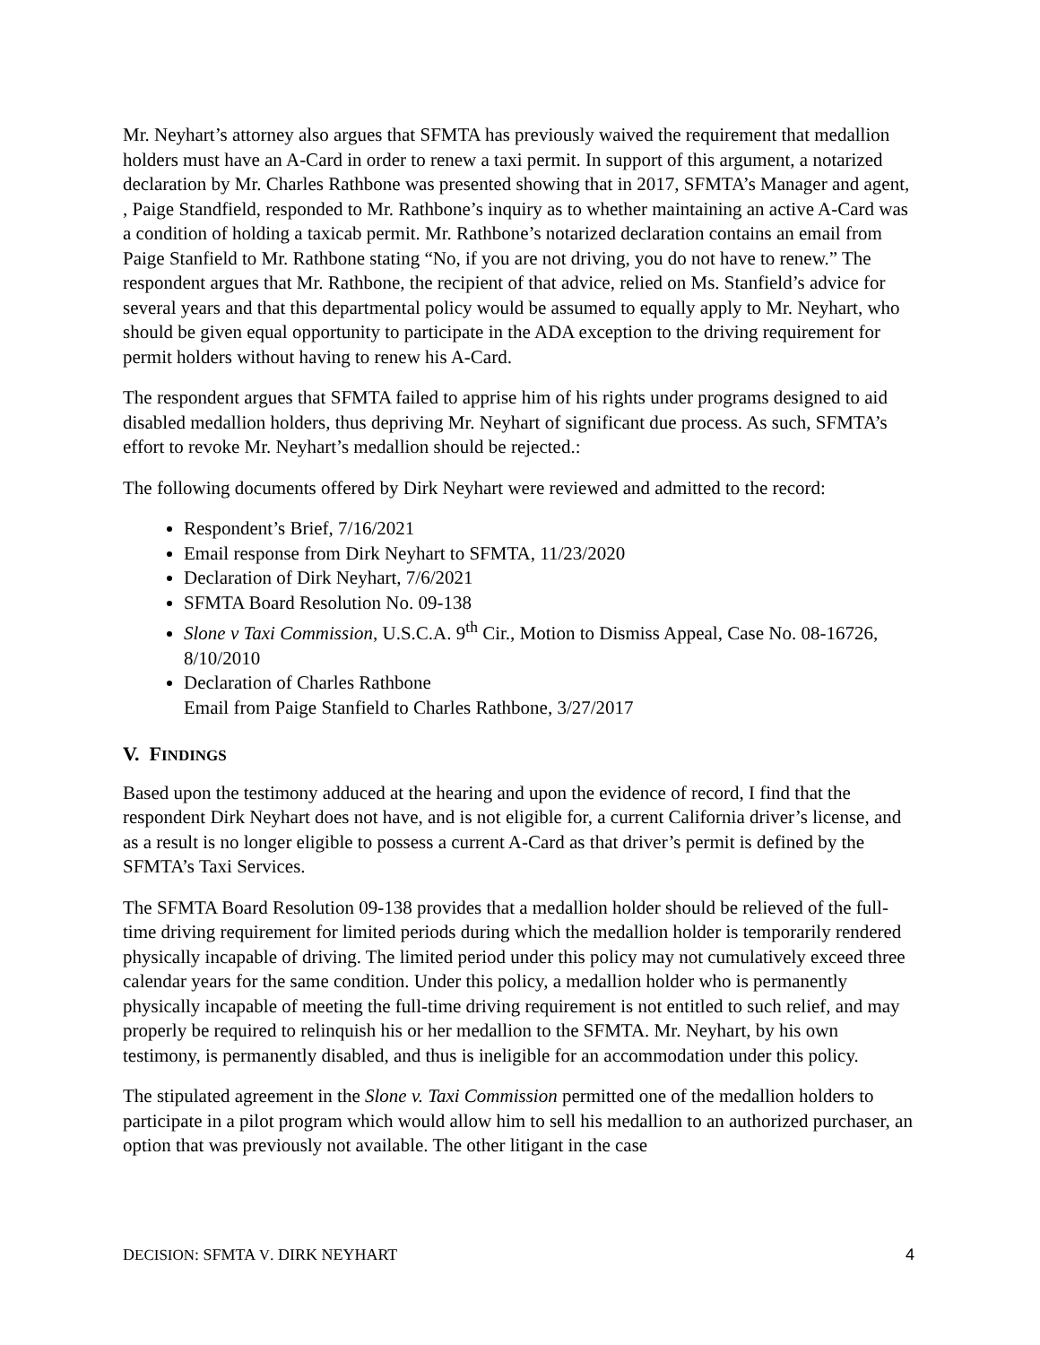Mr. Neyhart’s attorney also argues that SFMTA has previously waived the requirement that medallion holders must have an A-Card in order to renew a taxi permit. In support of this argument, a notarized declaration by Mr. Charles Rathbone was presented showing that in 2017, SFMTA’s Manager and agent, , Paige Standfield, responded to Mr. Rathbone’s inquiry as to whether maintaining an active A-Card was a condition of holding a taxicab permit. Mr. Rathbone’s notarized declaration contains an email from Paige Stanfield to Mr. Rathbone stating “No, if you are not driving, you do not have to renew.” The respondent argues that Mr. Rathbone, the recipient of that advice, relied on Ms. Stanfield’s advice for several years and that this departmental policy would be assumed to equally apply to Mr. Neyhart, who should be given equal opportunity to participate in the ADA exception to the driving requirement for permit holders without having to renew his A-Card.
The respondent argues that SFMTA failed to apprise him of his rights under programs designed to aid disabled medallion holders, thus depriving Mr. Neyhart of significant due process. As such, SFMTA’s effort to revoke Mr. Neyhart’s medallion should be rejected.:
The following documents offered by Dirk Neyhart were reviewed and admitted to the record:
Respondent’s Brief, 7/16/2021
Email response from Dirk Neyhart to SFMTA, 11/23/2020
Declaration of Dirk Neyhart, 7/6/2021
SFMTA Board Resolution No. 09-138
Slone v Taxi Commission, U.S.C.A. 9<sup>th</sup> Cir., Motion to Dismiss Appeal, Case No. 08-16726, 8/10/2010
Declaration of Charles Rathbone
Email from Paige Stanfield to Charles Rathbone, 3/27/2017
V. FINDINGS
Based upon the testimony adduced at the hearing and upon the evidence of record, I find that the respondent Dirk Neyhart does not have, and is not eligible for, a current California driver’s license, and as a result is no longer eligible to possess a current A-Card as that driver’s permit is defined by the SFMTA’s Taxi Services.
The SFMTA Board Resolution 09-138 provides that a medallion holder should be relieved of the full-time driving requirement for limited periods during which the medallion holder is temporarily rendered physically incapable of driving. The limited period under this policy may not cumulatively exceed three calendar years for the same condition. Under this policy, a medallion holder who is permanently physically incapable of meeting the full-time driving requirement is not entitled to such relief, and may properly be required to relinquish his or her medallion to the SFMTA. Mr. Neyhart, by his own testimony, is permanently disabled, and thus is ineligible for an accommodation under this policy.
The stipulated agreement in the Slone v. Taxi Commission permitted one of the medallion holders to participate in a pilot program which would allow him to sell his medallion to an authorized purchaser, an option that was previously not available. The other litigant in the case
DECISION: SFMTA V. DIRK NEYHART 4